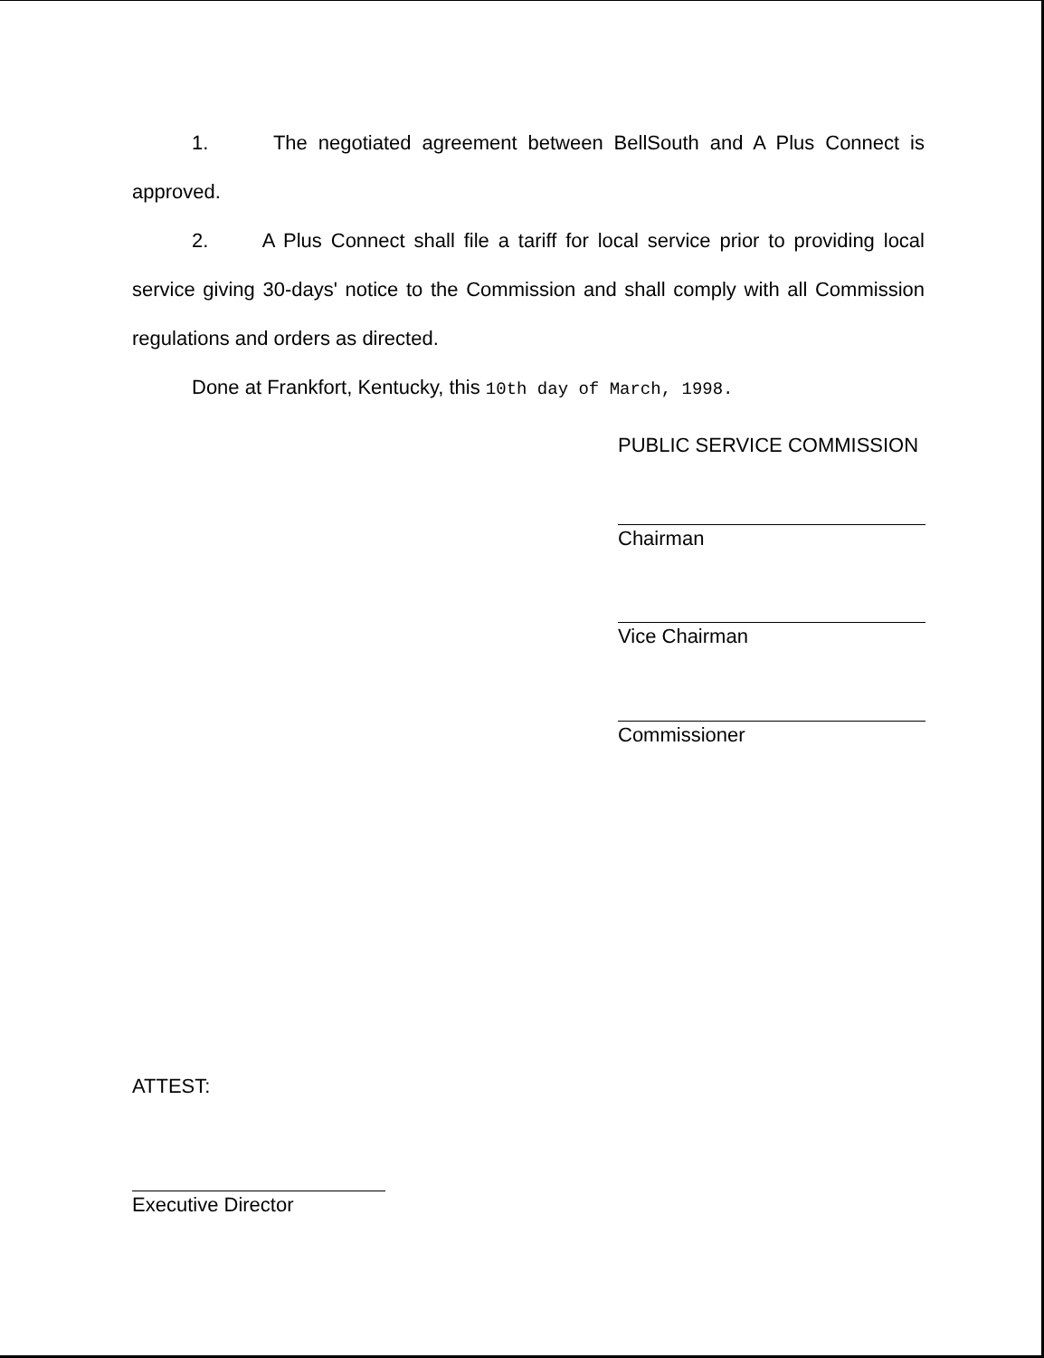1. The negotiated agreement between BellSouth and A Plus Connect is approved.
2. A Plus Connect shall file a tariff for local service prior to providing local service giving 30-days' notice to the Commission and shall comply with all Commission regulations and orders as directed.
Done at Frankfort, Kentucky, this 10th day of March, 1998.
PUBLIC SERVICE COMMISSION
Chairman
Vice Chairman
Commissioner
ATTEST:
Executive Director